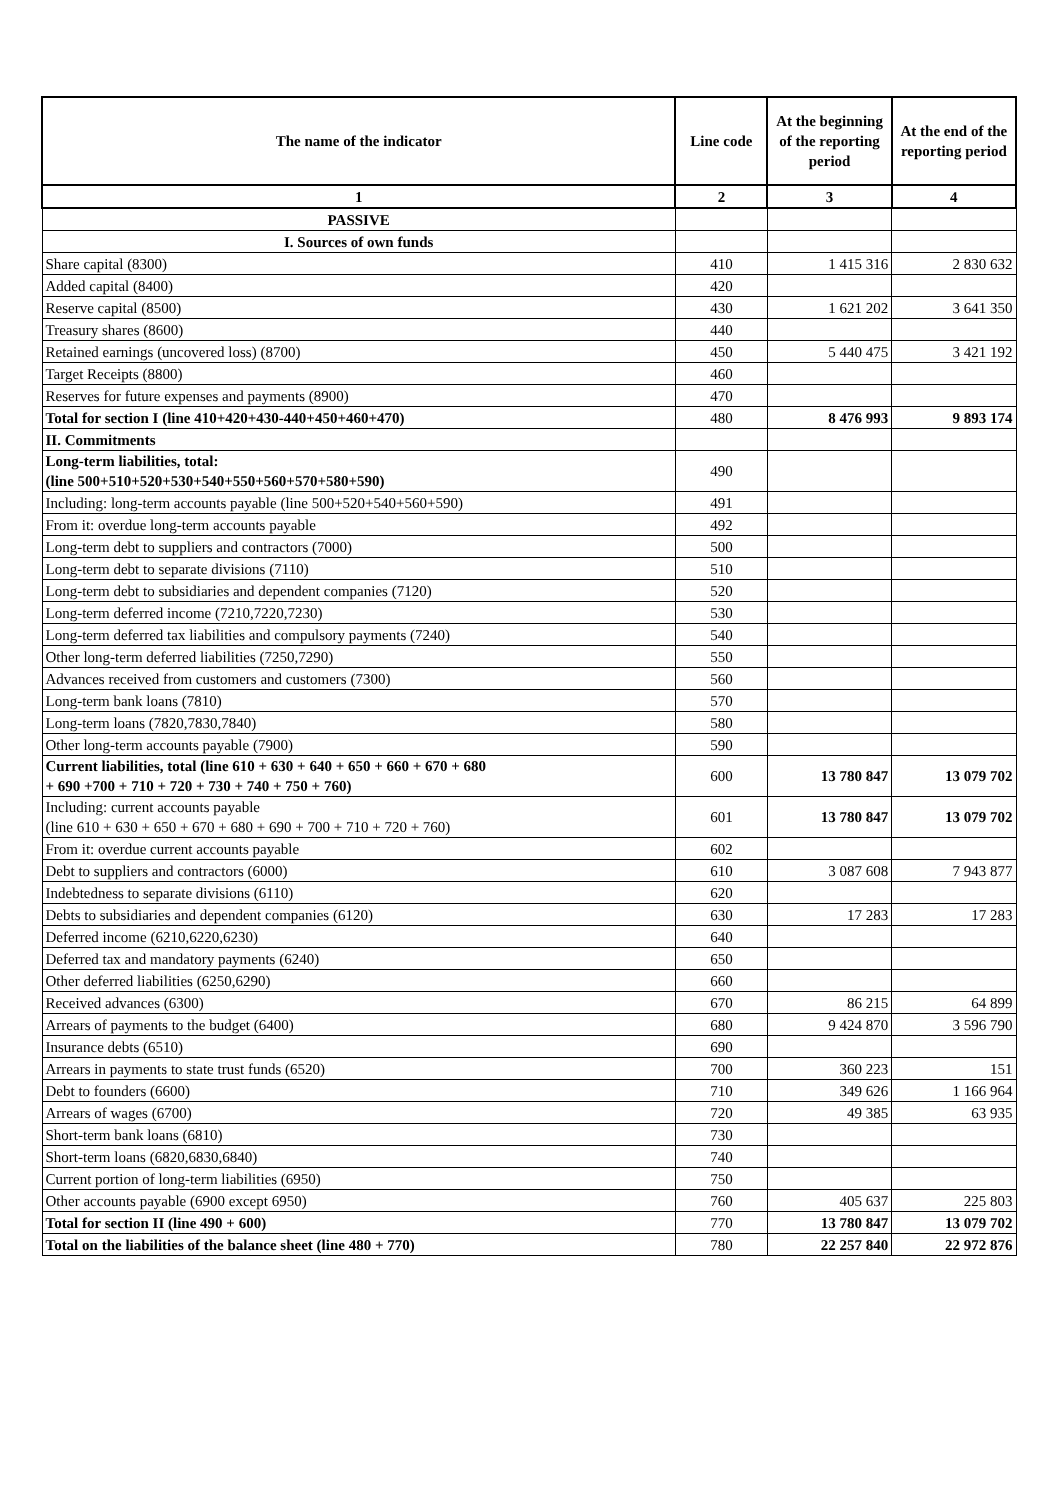| The name of the indicator | Line code | At the beginning of the reporting period | At the end of the reporting period |
| --- | --- | --- | --- |
| 1 | 2 | 3 | 4 |
| PASSIVE | | | |
| I. Sources of own funds | | | |
| Share capital (8300) | 410 | 1 415 316 | 2 830 632 |
| Added capital (8400) | 420 | | |
| Reserve capital (8500) | 430 | 1 621 202 | 3 641 350 |
| Treasury shares (8600) | 440 | | |
| Retained earnings (uncovered loss) (8700) | 450 | 5 440 475 | 3 421 192 |
| Target Receipts (8800) | 460 | | |
| Reserves for future expenses and payments (8900) | 470 | | |
| Total for section I (line 410+420+430-440+450+460+470) | 480 | 8 476 993 | 9 893 174 |
| II. Commitments | | | |
| Long-term liabilities, total: (line 500+510+520+530+540+550+560+570+580+590) | 490 | | |
| Including: long-term accounts payable (line 500+520+540+560+590) | 491 | | |
| From it: overdue long-term accounts payable | 492 | | |
| Long-term debt to suppliers and contractors (7000) | 500 | | |
| Long-term debt to separate divisions (7110) | 510 | | |
| Long-term debt to subsidiaries and dependent companies (7120) | 520 | | |
| Long-term deferred income (7210,7220,7230) | 530 | | |
| Long-term deferred tax liabilities and compulsory payments (7240) | 540 | | |
| Other long-term deferred liabilities (7250,7290) | 550 | | |
| Advances received from customers and customers (7300) | 560 | | |
| Long-term bank loans (7810) | 570 | | |
| Long-term loans (7820,7830,7840) | 580 | | |
| Other long-term accounts payable (7900) | 590 | | |
| Current liabilities, total (line 610 + 630 + 640 + 650 + 660 + 670 + 680 + 690 +700 + 710 + 720 + 730 + 740 + 750 + 760) | 600 | 13 780 847 | 13 079 702 |
| Including: current accounts payable (line 610 + 630 + 650 + 670 + 680 + 690 + 700 + 710 + 720 + 760) | 601 | 13 780 847 | 13 079 702 |
| From it: overdue current accounts payable | 602 | | |
| Debt to suppliers and contractors (6000) | 610 | 3 087 608 | 7 943 877 |
| Indebtedness to separate divisions (6110) | 620 | | |
| Debts to subsidiaries and dependent companies (6120) | 630 | 17 283 | 17 283 |
| Deferred income (6210,6220,6230) | 640 | | |
| Deferred tax and mandatory payments (6240) | 650 | | |
| Other deferred liabilities (6250,6290) | 660 | | |
| Received advances (6300) | 670 | 86 215 | 64 899 |
| Arrears of payments to the budget (6400) | 680 | 9 424 870 | 3 596 790 |
| Insurance debts (6510) | 690 | | |
| Arrears in payments to state trust funds (6520) | 700 | 360 223 | 151 |
| Debt to founders (6600) | 710 | 349 626 | 1 166 964 |
| Arrears of wages (6700) | 720 | 49 385 | 63 935 |
| Short-term bank loans (6810) | 730 | | |
| Short-term loans (6820,6830,6840) | 740 | | |
| Current portion of long-term liabilities (6950) | 750 | | |
| Other accounts payable (6900 except 6950) | 760 | 405 637 | 225 803 |
| Total for section II (line 490 + 600) | 770 | 13 780 847 | 13 079 702 |
| Total on the liabilities of the balance sheet (line 480 + 770) | 780 | 22 257 840 | 22 972 876 |